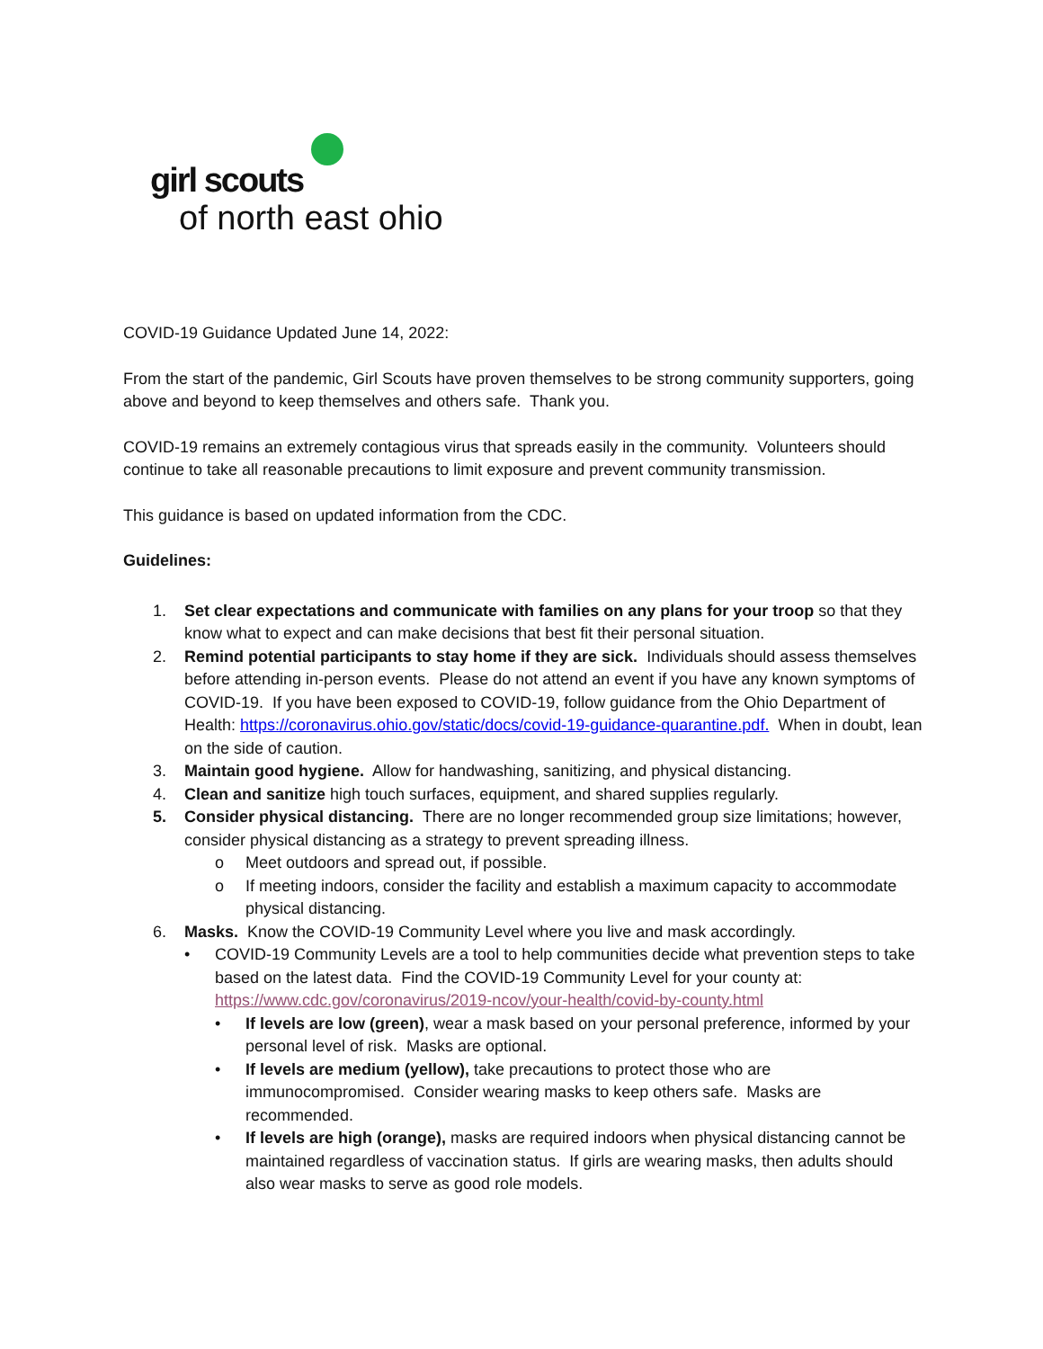girl scouts
of north east ohio
COVID-19 Guidance Updated June 14, 2022:
From the start of the pandemic, Girl Scouts have proven themselves to be strong community supporters, going above and beyond to keep themselves and others safe. Thank you.
COVID-19 remains an extremely contagious virus that spreads easily in the community. Volunteers should continue to take all reasonable precautions to limit exposure and prevent community transmission.
This guidance is based on updated information from the CDC.
Guidelines:
1. Set clear expectations and communicate with families on any plans for your troop so that they know what to expect and can make decisions that best fit their personal situation.
2. Remind potential participants to stay home if they are sick. Individuals should assess themselves before attending in-person events. Please do not attend an event if you have any known symptoms of COVID-19. If you have been exposed to COVID-19, follow guidance from the Ohio Department of Health: https://coronavirus.ohio.gov/static/docs/covid-19-guidance-quarantine.pdf. When in doubt, lean on the side of caution.
3. Maintain good hygiene. Allow for handwashing, sanitizing, and physical distancing.
4. Clean and sanitize high touch surfaces, equipment, and shared supplies regularly.
5. Consider physical distancing. There are no longer recommended group size limitations; however, consider physical distancing as a strategy to prevent spreading illness.
o Meet outdoors and spread out, if possible.
o If meeting indoors, consider the facility and establish a maximum capacity to accommodate physical distancing.
6. Masks. Know the COVID-19 Community Level where you live and mask accordingly.
• COVID-19 Community Levels are a tool to help communities decide what prevention steps to take based on the latest data. Find the COVID-19 Community Level for your county at: https://www.cdc.gov/coronavirus/2019-ncov/your-health/covid-by-county.html
• If levels are low (green), wear a mask based on your personal preference, informed by your personal level of risk. Masks are optional.
• If levels are medium (yellow), take precautions to protect those who are immunocompromised. Consider wearing masks to keep others safe. Masks are recommended.
• If levels are high (orange), masks are required indoors when physical distancing cannot be maintained regardless of vaccination status. If girls are wearing masks, then adults should also wear masks to serve as good role models.